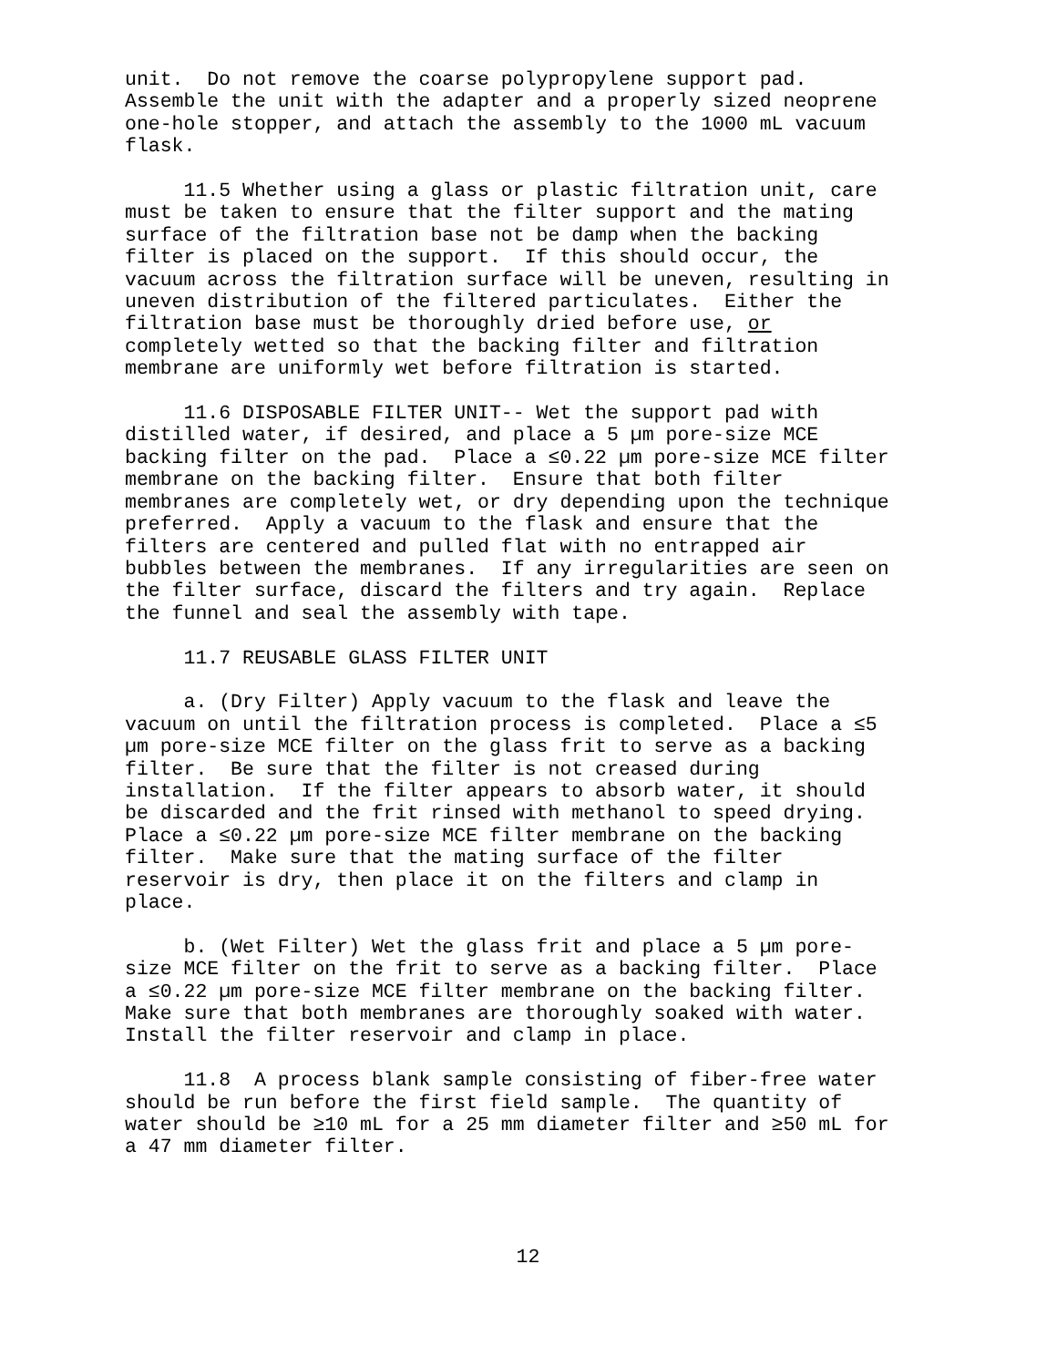unit.  Do not remove the coarse polypropylene support pad.
Assemble the unit with the adapter and a properly sized neoprene
one-hole stopper, and attach the assembly to the 1000 mL vacuum
flask.
     11.5 Whether using a glass or plastic filtration unit, care
must be taken to ensure that the filter support and the mating
surface of the filtration base not be damp when the backing
filter is placed on the support.  If this should occur, the
vacuum across the filtration surface will be uneven, resulting in
uneven distribution of the filtered particulates.  Either the
filtration base must be thoroughly dried before use, or
completely wetted so that the backing filter and filtration
membrane are uniformly wet before filtration is started.
     11.6 DISPOSABLE FILTER UNIT-- Wet the support pad with
distilled water, if desired, and place a 5 µm pore-size MCE
backing filter on the pad.  Place a ≤0.22 µm pore-size MCE filter
membrane on the backing filter.  Ensure that both filter
membranes are completely wet, or dry depending upon the technique
preferred.  Apply a vacuum to the flask and ensure that the
filters are centered and pulled flat with no entrapped air
bubbles between the membranes.  If any irregularities are seen on
the filter surface, discard the filters and try again.  Replace
the funnel and seal the assembly with tape.
     11.7 REUSABLE GLASS FILTER UNIT
     a. (Dry Filter) Apply vacuum to the flask and leave the
vacuum on until the filtration process is completed.  Place a ≤5
µm pore-size MCE filter on the glass frit to serve as a backing
filter.  Be sure that the filter is not creased during
installation.  If the filter appears to absorb water, it should
be discarded and the frit rinsed with methanol to speed drying.
Place a ≤0.22 µm pore-size MCE filter membrane on the backing
filter.  Make sure that the mating surface of the filter
reservoir is dry, then place it on the filters and clamp in
place.
     b. (Wet Filter) Wet the glass frit and place a 5 µm pore-
size MCE filter on the frit to serve as a backing filter.  Place
a ≤0.22 µm pore-size MCE filter membrane on the backing filter.
Make sure that both membranes are thoroughly soaked with water.
Install the filter reservoir and clamp in place.
     11.8  A process blank sample consisting of fiber-free water
should be run before the first field sample.  The quantity of
water should be ≥10 mL for a 25 mm diameter filter and ≥50 mL for
a 47 mm diameter filter.
12